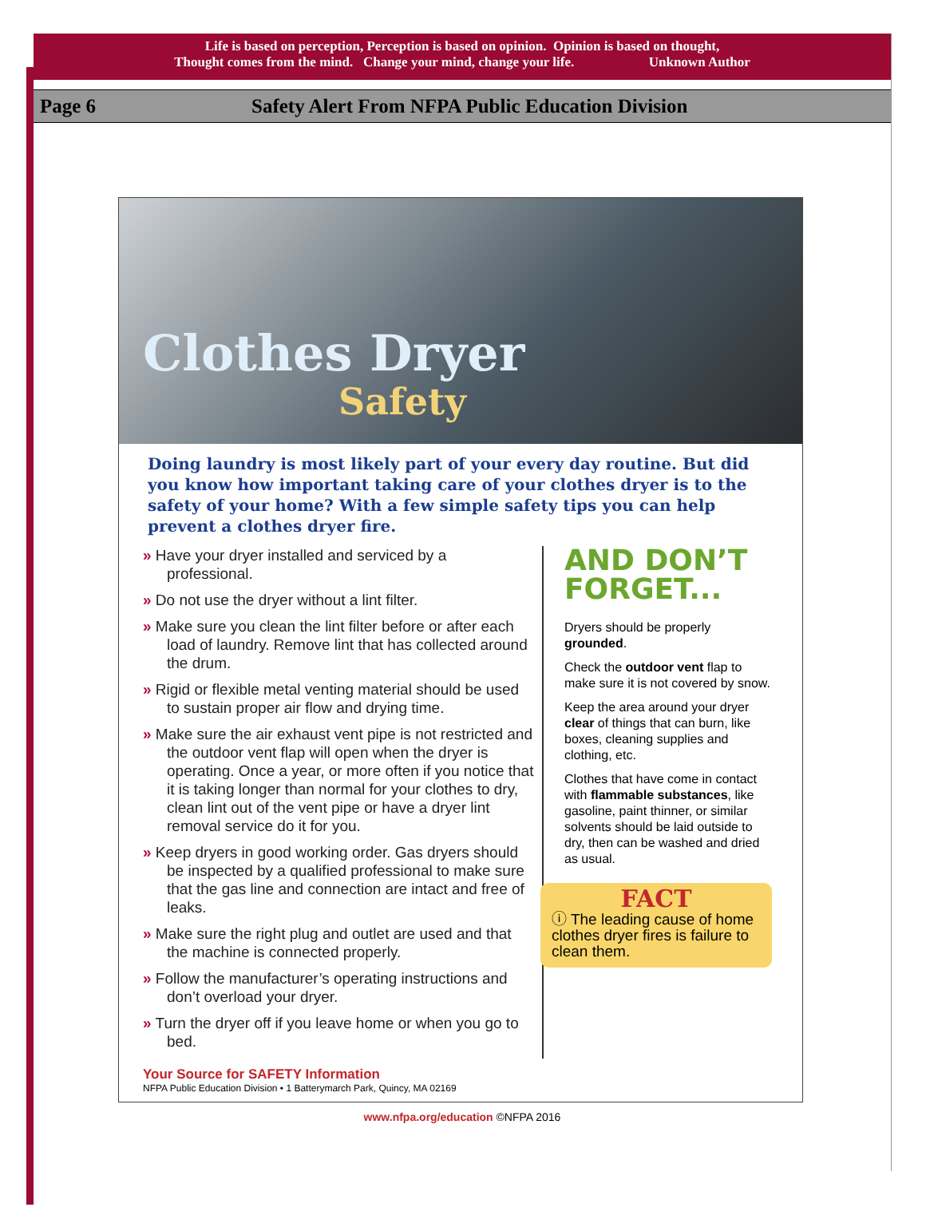Life is based on perception, Perception is based on opinion. Opinion is based on thought,
Thought comes from the mind. Change your mind, change your life. Unknown Author
Page 6 Safety Alert From NFPA Public Education Division
Clothes Dryer
Safety
Doing laundry is most likely part of your every day routine. But did you know how important taking care of your clothes dryer is to the safety of your home? With a few simple safety tips you can help prevent a clothes dryer fire.
» Have your dryer installed and serviced by a professional.
» Do not use the dryer without a lint filter.
» Make sure you clean the lint filter before or after each load of laundry. Remove lint that has collected around the drum.
» Rigid or flexible metal venting material should be used to sustain proper air flow and drying time.
» Make sure the air exhaust vent pipe is not restricted and the outdoor vent flap will open when the dryer is operating. Once a year, or more often if you notice that it is taking longer than normal for your clothes to dry, clean lint out of the vent pipe or have a dryer lint removal service do it for you.
» Keep dryers in good working order. Gas dryers should be inspected by a qualified professional to make sure that the gas line and connection are intact and free of leaks.
» Make sure the right plug and outlet are used and that the machine is connected properly.
» Follow the manufacturer’s operating instructions and don’t overload your dryer.
» Turn the dryer off if you leave home or when you go to bed.
AND DON’T FORGET...
Dryers should be properly grounded.
Check the outdoor vent flap to make sure it is not covered by snow.
Keep the area around your dryer clear of things that can burn, like boxes, cleaning supplies and clothing, etc.
Clothes that have come in contact with flammable substances, like gasoline, paint thinner, or similar solvents should be laid outside to dry, then can be washed and dried as usual.
FACT
ⓘ The leading cause of home clothes dryer fires is failure to clean them.
Your Source for SAFETY Information
NFPA Public Education Division • 1 Batterymarch Park, Quincy, MA 02169
www.nfpa.org/education ©NFPA 2016